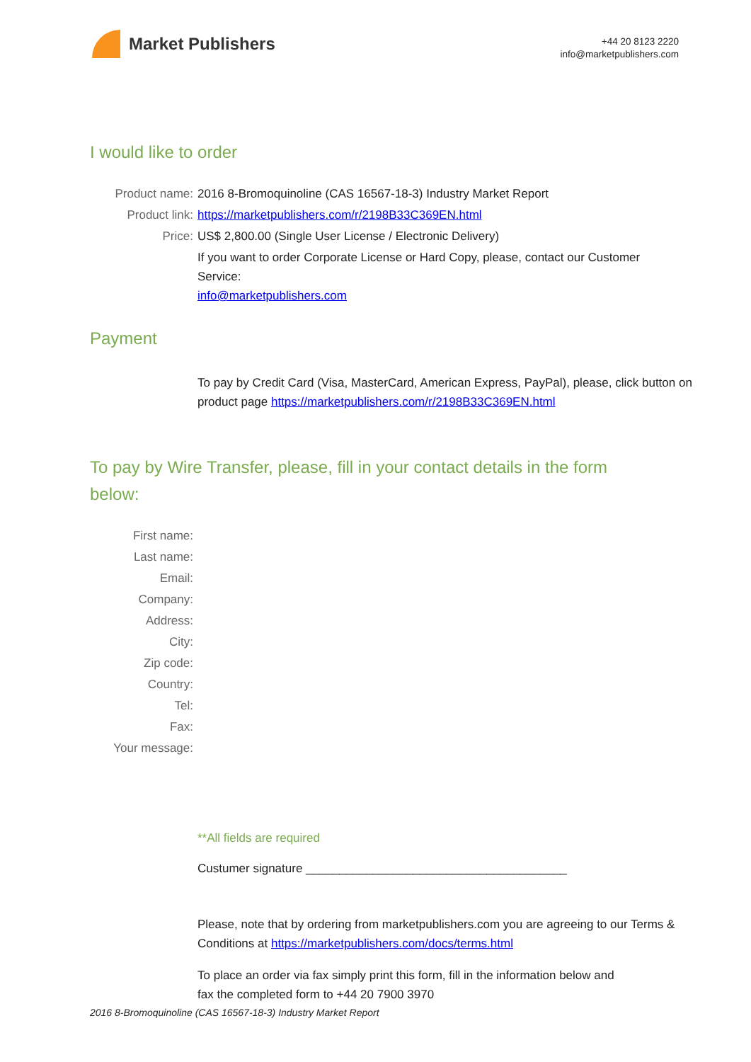Market Publishers
+44 20 8123 2220
info@marketpublishers.com
I would like to order
Product name: 2016 8-Bromoquinoline (CAS 16567-18-3) Industry Market Report
Product link: https://marketpublishers.com/r/2198B33C369EN.html
Price: US$ 2,800.00 (Single User License / Electronic Delivery)
If you want to order Corporate License or Hard Copy, please, contact our Customer Service:
info@marketpublishers.com
Payment
To pay by Credit Card (Visa, MasterCard, American Express, PayPal), please, click button on product page https://marketpublishers.com/r/2198B33C369EN.html
To pay by Wire Transfer, please, fill in your contact details in the form below:
First name:
Last name:
Email:
Company:
Address:
City:
Zip code:
Country:
Tel:
Fax:
Your message:
**All fields are required
Custumer signature _______________________________________
Please, note that by ordering from marketpublishers.com you are agreeing to our Terms & Conditions at https://marketpublishers.com/docs/terms.html
To place an order via fax simply print this form, fill in the information below and fax the completed form to +44 20 7900 3970
2016 8-Bromoquinoline (CAS 16567-18-3) Industry Market Report